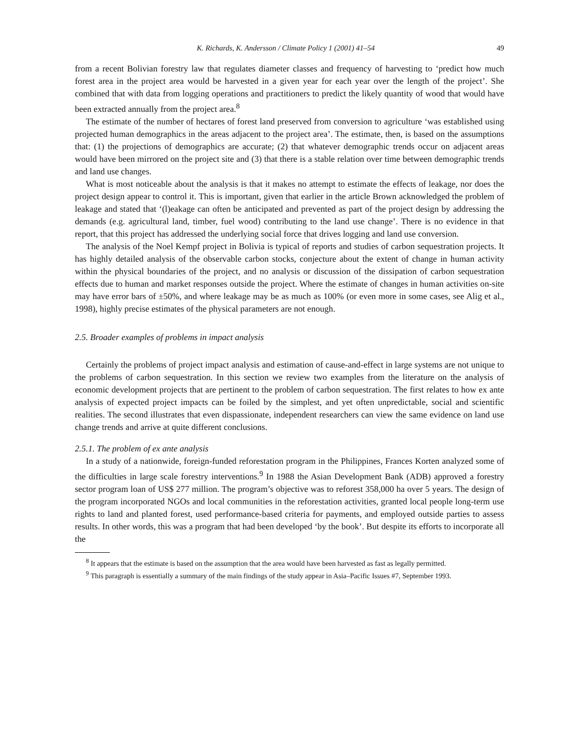K. Richards, K. Andersson / Climate Policy 1 (2001) 41–54 49
from a recent Bolivian forestry law that regulates diameter classes and frequency of harvesting to ‘predict how much forest area in the project area would be harvested in a given year for each year over the length of the project’. She combined that with data from logging operations and practitioners to predict the likely quantity of wood that would have been extracted annually from the project area.<sup>8</sup>
The estimate of the number of hectares of forest land preserved from conversion to agriculture ‘was established using projected human demographics in the areas adjacent to the project area’. The estimate, then, is based on the assumptions that: (1) the projections of demographics are accurate; (2) that whatever demographic trends occur on adjacent areas would have been mirrored on the project site and (3) that there is a stable relation over time between demographic trends and land use changes.
What is most noticeable about the analysis is that it makes no attempt to estimate the effects of leakage, nor does the project design appear to control it. This is important, given that earlier in the article Brown acknowledged the problem of leakage and stated that ‘(l)eakage can often be anticipated and prevented as part of the project design by addressing the demands (e.g. agricultural land, timber, fuel wood) contributing to the land use change’. There is no evidence in that report, that this project has addressed the underlying social force that drives logging and land use conversion.
The analysis of the Noel Kempf project in Bolivia is typical of reports and studies of carbon sequestration projects. It has highly detailed analysis of the observable carbon stocks, conjecture about the extent of change in human activity within the physical boundaries of the project, and no analysis or discussion of the dissipation of carbon sequestration effects due to human and market responses outside the project. Where the estimate of changes in human activities on-site may have error bars of ±50%, and where leakage may be as much as 100% (or even more in some cases, see Alig et al., 1998), highly precise estimates of the physical parameters are not enough.
2.5. Broader examples of problems in impact analysis
Certainly the problems of project impact analysis and estimation of cause-and-effect in large systems are not unique to the problems of carbon sequestration. In this section we review two examples from the literature on the analysis of economic development projects that are pertinent to the problem of carbon sequestration. The first relates to how ex ante analysis of expected project impacts can be foiled by the simplest, and yet often unpredictable, social and scientific realities. The second illustrates that even dispassionate, independent researchers can view the same evidence on land use change trends and arrive at quite different conclusions.
2.5.1. The problem of ex ante analysis
In a study of a nationwide, foreign-funded reforestation program in the Philippines, Frances Korten analyzed some of the difficulties in large scale forestry interventions.<sup>9</sup> In 1988 the Asian Development Bank (ADB) approved a forestry sector program loan of US$ 277 million. The program’s objective was to reforest 358,000 ha over 5 years. The design of the program incorporated NGOs and local communities in the reforestation activities, granted local people long-term use rights to land and planted forest, used performance-based criteria for payments, and employed outside parties to assess results. In other words, this was a program that had been developed ‘by the book’. But despite its efforts to incorporate all the
<sup>8</sup> It appears that the estimate is based on the assumption that the area would have been harvested as fast as legally permitted.
<sup>9</sup> This paragraph is essentially a summary of the main findings of the study appear in Asia–Pacific Issues #7, September 1993.